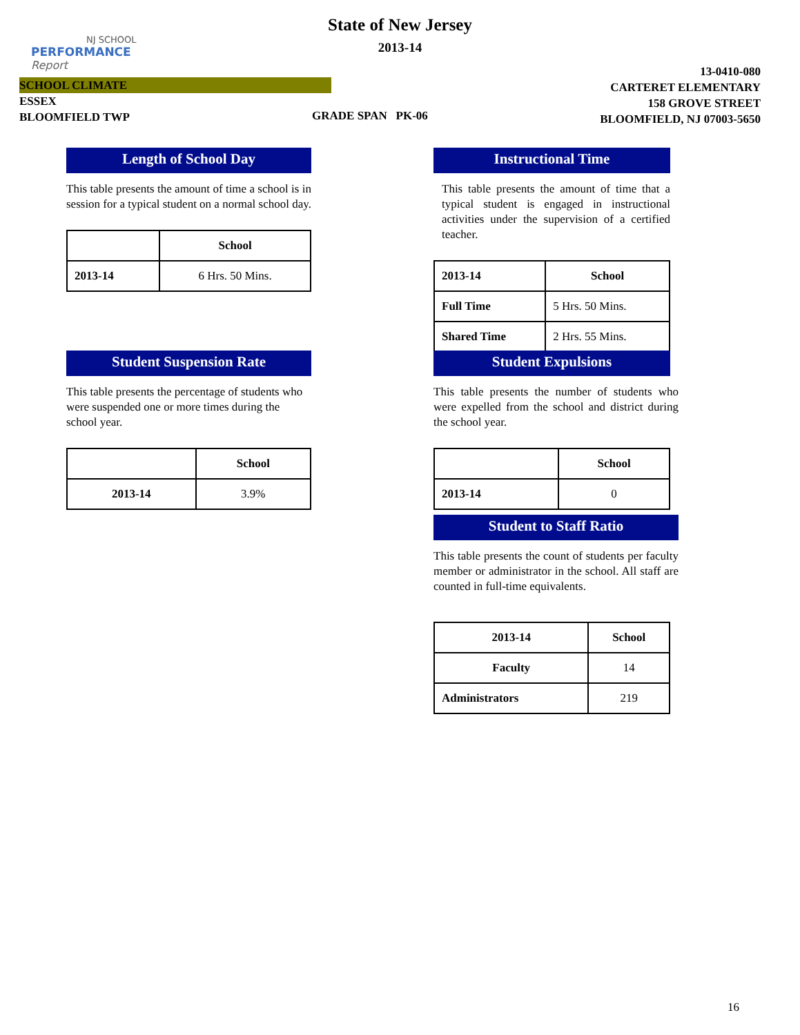NJ SCHOOL
PERFORMANCE
Report
State of New Jersey
2013-14
SCHOOL CLIMATE
ESSEX
BLOOMFIELD TWP
GRADE SPAN PK-06
13-0410-080
CARTERET ELEMENTARY
158 GROVE STREET
BLOOMFIELD, NJ 07003-5650
Length of School Day
This table presents the amount of time a school is in session for a typical student on a normal school day.
| | School |
| --- | --- |
| 2013-14 | 6 Hrs. 50 Mins. |
Instructional Time
This table presents the amount of time that a typical student is engaged in instructional activities under the supervision of a certified teacher.
| 2013-14 | School |
| --- | --- |
| Full Time | 5 Hrs. 50 Mins. |
| Shared Time | 2 Hrs. 55 Mins. |
Student Suspension Rate
This table presents the percentage of students who were suspended one or more times during the school year.
| | School |
| --- | --- |
| 2013-14 | 3.9% |
Student Expulsions
This table presents the number of students who were expelled from the school and district during the school year.
| | School |
| --- | --- |
| 2013-14 | 0 |
Student to Staff Ratio
This table presents the count of students per faculty member or administrator in the school. All staff are counted in full-time equivalents.
| 2013-14 | School |
| --- | --- |
| Faculty | 14 |
| Administrators | 219 |
16